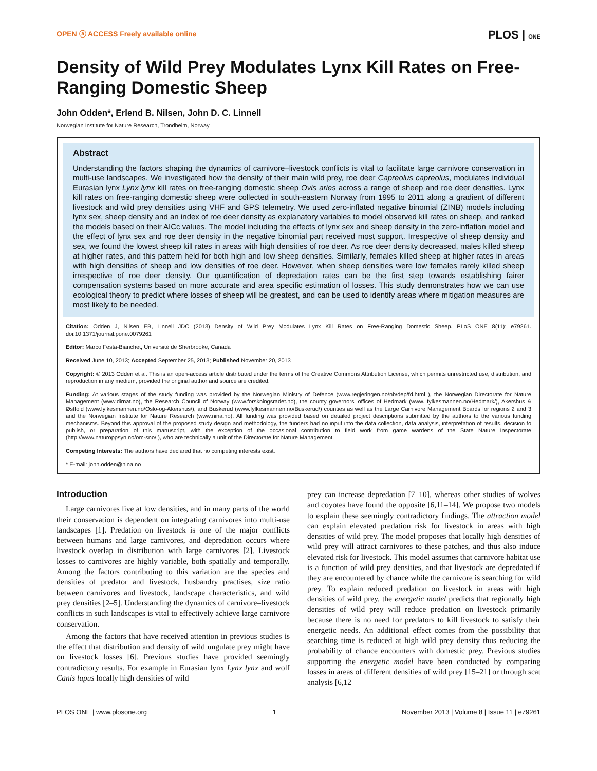OPEN ⓐ ACCESS Freely available online PLOS | ONE
Density of Wild Prey Modulates Lynx Kill Rates on Free-Ranging Domestic Sheep
John Odden*, Erlend B. Nilsen, John D. C. Linnell
Norwegian Institute for Nature Research, Trondheim, Norway
Abstract
Understanding the factors shaping the dynamics of carnivore–livestock conflicts is vital to facilitate large carnivore conservation in multi-use landscapes. We investigated how the density of their main wild prey, roe deer Capreolus capreolus, modulates individual Eurasian lynx Lynx lynx kill rates on free-ranging domestic sheep Ovis aries across a range of sheep and roe deer densities. Lynx kill rates on free-ranging domestic sheep were collected in south-eastern Norway from 1995 to 2011 along a gradient of different livestock and wild prey densities using VHF and GPS telemetry. We used zero-inflated negative binomial (ZINB) models including lynx sex, sheep density and an index of roe deer density as explanatory variables to model observed kill rates on sheep, and ranked the models based on their AICc values. The model including the effects of lynx sex and sheep density in the zero-inflation model and the effect of lynx sex and roe deer density in the negative binomial part received most support. Irrespective of sheep density and sex, we found the lowest sheep kill rates in areas with high densities of roe deer. As roe deer density decreased, males killed sheep at higher rates, and this pattern held for both high and low sheep densities. Similarly, females killed sheep at higher rates in areas with high densities of sheep and low densities of roe deer. However, when sheep densities were low females rarely killed sheep irrespective of roe deer density. Our quantification of depredation rates can be the first step towards establishing fairer compensation systems based on more accurate and area specific estimation of losses. This study demonstrates how we can use ecological theory to predict where losses of sheep will be greatest, and can be used to identify areas where mitigation measures are most likely to be needed.
Citation: Odden J, Nilsen EB, Linnell JDC (2013) Density of Wild Prey Modulates Lynx Kill Rates on Free-Ranging Domestic Sheep. PLoS ONE 8(11): e79261. doi:10.1371/journal.pone.0079261
Editor: Marco Festa-Bianchet, Université de Sherbrooke, Canada
Received June 10, 2013; Accepted September 25, 2013; Published November 20, 2013
Copyright: © 2013 Odden et al. This is an open-access article distributed under the terms of the Creative Commons Attribution License, which permits unrestricted use, distribution, and reproduction in any medium, provided the original author and source are credited.
Funding: At various stages of the study funding was provided by the Norwegian Ministry of Defence (www.regjeringen.no/nb/dep/fd.html ), the Norwegian Directorate for Nature Management (www.dirnat.no), the Research Council of Norway (www.forskningsradet.no), the county governors' offices of Hedmark (www. fylkesmannen.no/Hedmark/), Akershus & Østfold (www.fylkesmannen.no/Oslo-og-Akershus/), and Buskerud (www.fylkesmannen.no/Buskerud/) counties as well as the Large Carnivore Management Boards for regions 2 and 3 and the Norwegian Institute for Nature Research (www.nina.no). All funding was provided based on detailed project descriptions submitted by the authors to the various funding mechanisms. Beyond this approval of the proposed study design and methodology, the funders had no input into the data collection, data analysis, interpretation of results, decision to publish, or preparation of this manuscript, with the exception of the occasional contribution to field work from game wardens of the State Nature Inspectorate (http://www.naturoppsyn.no/om-sno/ ), who are technically a unit of the Directorate for Nature Management.
Competing Interests: The authors have declared that no competing interests exist.
* E-mail: john.odden@nina.no
Introduction
Large carnivores live at low densities, and in many parts of the world their conservation is dependent on integrating carnivores into multi-use landscapes [1]. Predation on livestock is one of the major conflicts between humans and large carnivores, and depredation occurs where livestock overlap in distribution with large carnivores [2]. Livestock losses to carnivores are highly variable, both spatially and temporally. Among the factors contributing to this variation are the species and densities of predator and livestock, husbandry practises, size ratio between carnivores and livestock, landscape characteristics, and wild prey densities [2–5]. Understanding the dynamics of carnivore–livestock conflicts in such landscapes is vital to effectively achieve large carnivore conservation.
Among the factors that have received attention in previous studies is the effect that distribution and density of wild ungulate prey might have on livestock losses [6]. Previous studies have provided seemingly contradictory results. For example in Eurasian lynx Lynx lynx and wolf Canis lupus locally high densities of wild
prey can increase depredation [7–10], whereas other studies of wolves and coyotes have found the opposite [6,11–14]. We propose two models to explain these seemingly contradictory findings. The attraction model can explain elevated predation risk for livestock in areas with high densities of wild prey. The model proposes that locally high densities of wild prey will attract carnivores to these patches, and thus also induce elevated risk for livestock. This model assumes that carnivore habitat use is a function of wild prey densities, and that livestock are depredated if they are encountered by chance while the carnivore is searching for wild prey. To explain reduced predation on livestock in areas with high densities of wild prey, the energetic model predicts that regionally high densities of wild prey will reduce predation on livestock primarily because there is no need for predators to kill livestock to satisfy their energetic needs. An additional effect comes from the possibility that searching time is reduced at high wild prey density thus reducing the probability of chance encounters with domestic prey. Previous studies supporting the energetic model have been conducted by comparing losses in areas of different densities of wild prey [15–21] or through scat analysis [6,12–
PLOS ONE | www.plosone.org 1 November 2013 | Volume 8 | Issue 11 | e79261